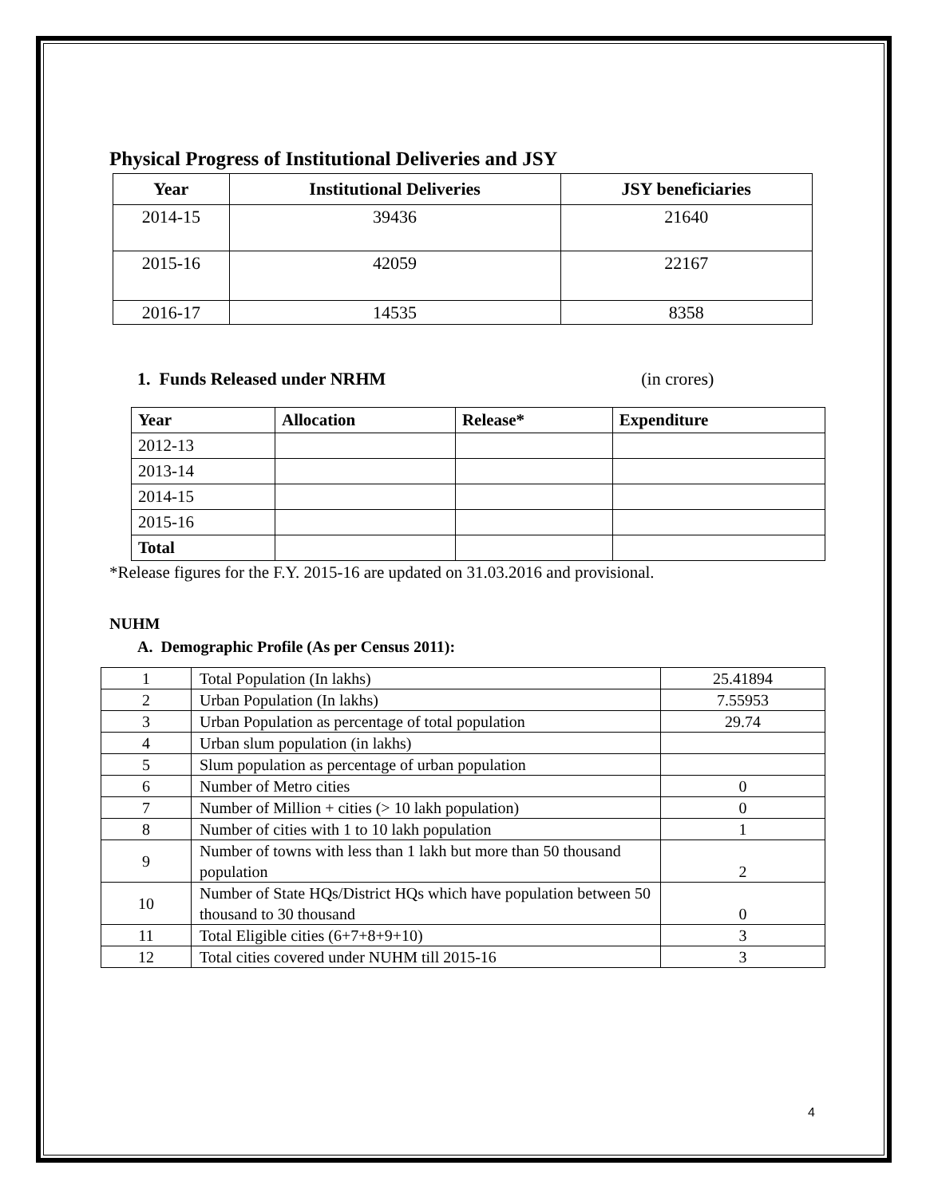Physical Progress of Institutional Deliveries and JSY
| Year | Institutional Deliveries | JSY beneficiaries |
| --- | --- | --- |
| 2014-15 | 39436 | 21640 |
| 2015-16 | 42059 | 22167 |
| 2016-17 | 14535 | 8358 |
1. Funds Released under NRHM (in crores)
| Year | Allocation | Release* | Expenditure |
| --- | --- | --- | --- |
| 2012-13 | | | |
| 2013-14 | | | |
| 2014-15 | | | |
| 2015-16 | | | |
| Total | | | |
*Release figures for the F.Y. 2015-16 are updated on 31.03.2016 and provisional.
NUHM
A. Demographic Profile (As per Census 2011):
| 1 | Total Population (In lakhs) | 25.41894 |
| 2 | Urban Population (In lakhs) | 7.55953 |
| 3 | Urban Population as percentage of total population | 29.74 |
| 4 | Urban slum population (in lakhs) | |
| 5 | Slum population as percentage of urban population | |
| 6 | Number of Metro cities | 0 |
| 7 | Number of Million + cities (> 10 lakh population) | 0 |
| 8 | Number of cities with 1 to 10 lakh population | 1 |
| 9 | Number of towns with less than 1 lakh but more than 50 thousand population | 2 |
| 10 | Number of State HQs/District HQs which have population between 50 thousand to 30 thousand | 0 |
| 11 | Total Eligible cities (6+7+8+9+10) | 3 |
| 12 | Total cities covered under NUHM till 2015-16 | 3 |
4